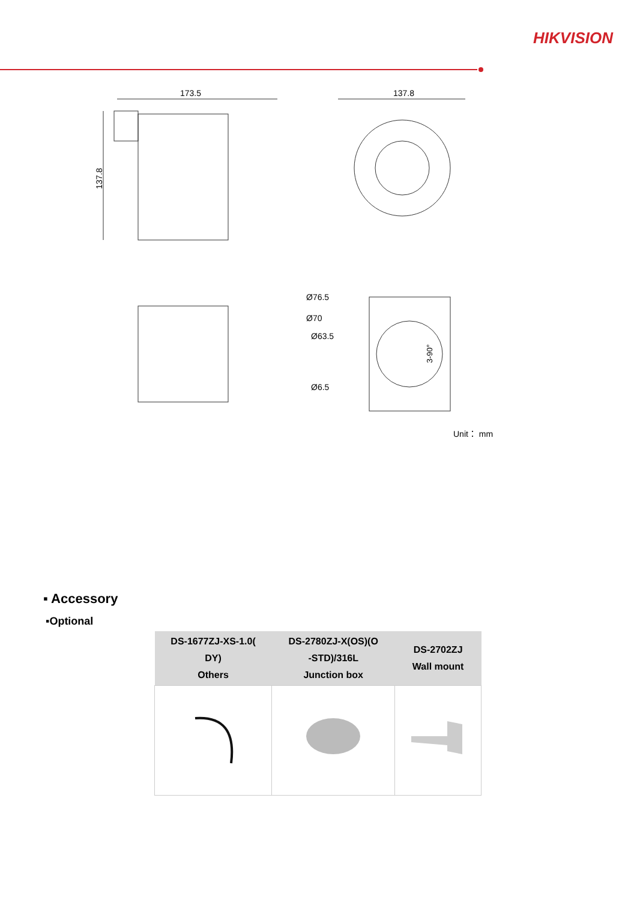HIKVISION
173.5
137.8
137.8
Ø76.5
Ø70
Ø63.5
Ø6.5
3-90°
Unit： mm
▪ Accessory
▪Optional
| DS-1677ZJ-XS-1.0( DY) Others | DS-2780ZJ-X(OS)(O -STD)/316L Junction box | DS-2702ZJ Wall mount |
| --- | --- | --- |